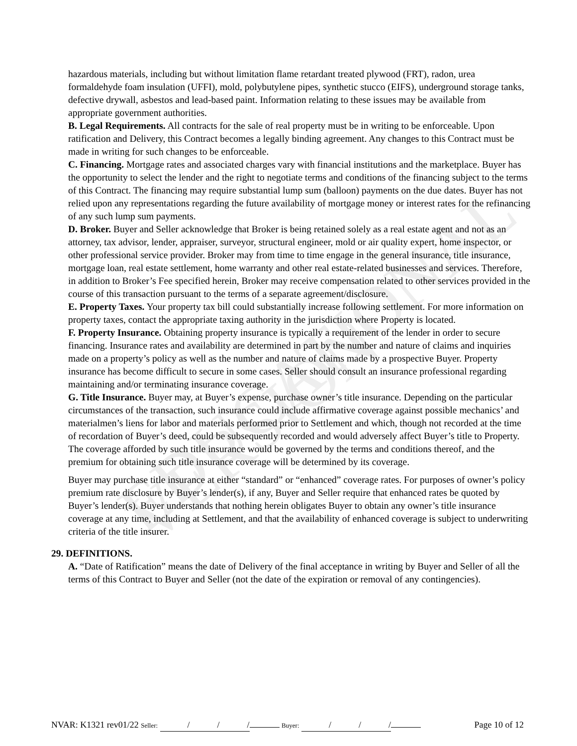EDUCATIONAL VERSION
hazardous materials, including but without limitation flame retardant treated plywood (FRT), radon, urea formaldehyde foam insulation (UFFI), mold, polybutylene pipes, synthetic stucco (EIFS), underground storage tanks, defective drywall, asbestos and lead-based paint. Information relating to these issues may be available from appropriate government authorities.
B. Legal Requirements. All contracts for the sale of real property must be in writing to be enforceable. Upon ratification and Delivery, this Contract becomes a legally binding agreement. Any changes to this Contract must be made in writing for such changes to be enforceable.
C. Financing. Mortgage rates and associated charges vary with financial institutions and the marketplace. Buyer has the opportunity to select the lender and the right to negotiate terms and conditions of the financing subject to the terms of this Contract. The financing may require substantial lump sum (balloon) payments on the due dates. Buyer has not relied upon any representations regarding the future availability of mortgage money or interest rates for the refinancing of any such lump sum payments.
D. Broker. Buyer and Seller acknowledge that Broker is being retained solely as a real estate agent and not as an attorney, tax advisor, lender, appraiser, surveyor, structural engineer, mold or air quality expert, home inspector, or other professional service provider. Broker may from time to time engage in the general insurance, title insurance, mortgage loan, real estate settlement, home warranty and other real estate-related businesses and services. Therefore, in addition to Broker’s Fee specified herein, Broker may receive compensation related to other services provided in the course of this transaction pursuant to the terms of a separate agreement/disclosure.
E. Property Taxes. Your property tax bill could substantially increase following settlement. For more information on property taxes, contact the appropriate taxing authority in the jurisdiction where Property is located.
F. Property Insurance. Obtaining property insurance is typically a requirement of the lender in order to secure financing. Insurance rates and availability are determined in part by the number and nature of claims and inquiries made on a property’s policy as well as the number and nature of claims made by a prospective Buyer. Property insurance has become difficult to secure in some cases. Seller should consult an insurance professional regarding maintaining and/or terminating insurance coverage.
G. Title Insurance. Buyer may, at Buyer’s expense, purchase owner’s title insurance. Depending on the particular circumstances of the transaction, such insurance could include affirmative coverage against possible mechanics’ and materialmen’s liens for labor and materials performed prior to Settlement and which, though not recorded at the time of recordation of Buyer’s deed, could be subsequently recorded and would adversely affect Buyer’s title to Property. The coverage afforded by such title insurance would be governed by the terms and conditions thereof, and the premium for obtaining such title insurance coverage will be determined by its coverage.
Buyer may purchase title insurance at either “standard” or “enhanced” coverage rates. For purposes of owner’s policy premium rate disclosure by Buyer’s lender(s), if any, Buyer and Seller require that enhanced rates be quoted by Buyer’s lender(s). Buyer understands that nothing herein obligates Buyer to obtain any owner’s title insurance coverage at any time, including at Settlement, and that the availability of enhanced coverage is subject to underwriting criteria of the title insurer.
29. DEFINITIONS.
A. “Date of Ratification” means the date of Delivery of the final acceptance in writing by Buyer and Seller of all the terms of this Contract to Buyer and Seller (not the date of the expiration or removal of any contingencies).
NVAR: K1321 rev01/22 Seller: / / / Buyer: / / / Page 10 of 12